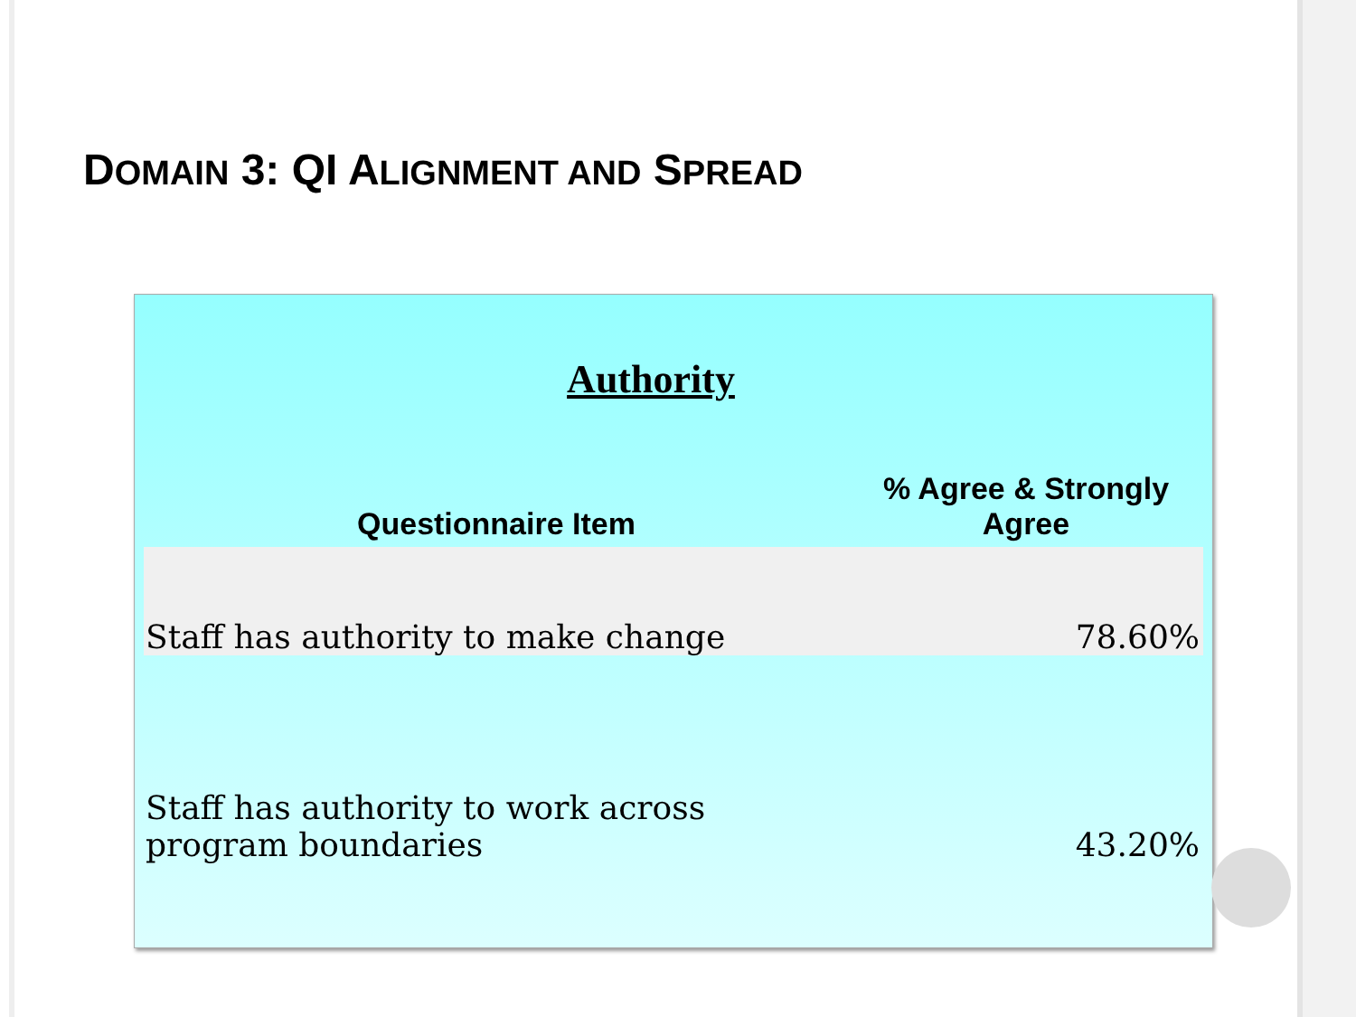DOMAIN 3: QI ALIGNMENT AND SPREAD
Authority
| Questionnaire Item | % Agree & Strongly Agree |
| --- | --- |
| Staff has authority to make change | 78.60% |
| Staff has authority to work across program boundaries | 43.20% |